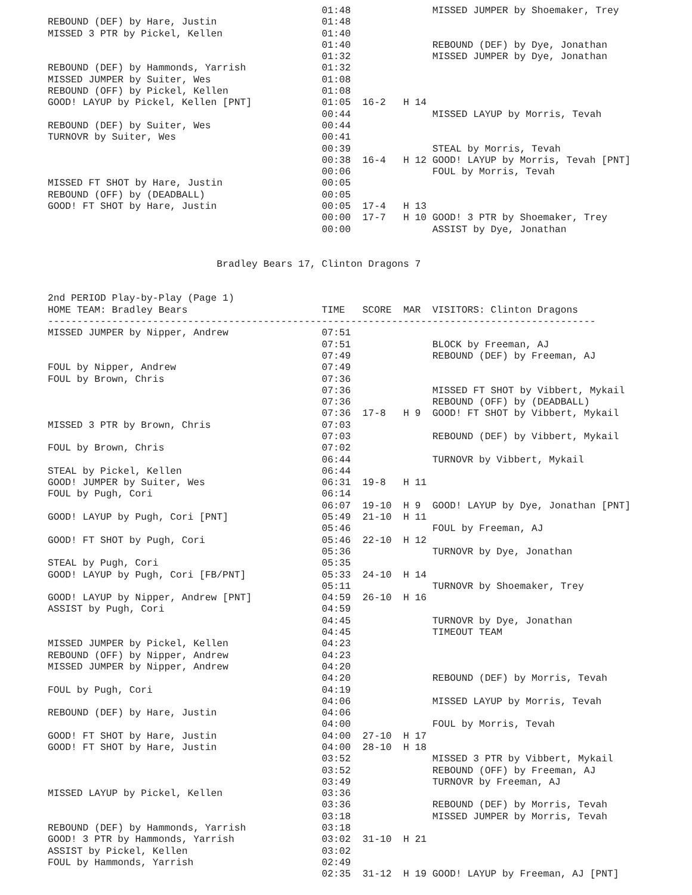01:48              MISSED JUMPER by Shoemaker, Trey
REBOUND (DEF) by Hare, Justin                  01:48
MISSED 3 PTR by Pickel, Kellen                 01:40
                                               01:40              REBOUND (DEF) by Dye, Jonathan
                                               01:32              MISSED JUMPER by Dye, Jonathan
REBOUND (DEF) by Hammonds, Yarrish             01:32
MISSED JUMPER by Suiter, Wes                   01:08
REBOUND (OFF) by Pickel, Kellen                01:08
GOOD! LAYUP by Pickel, Kellen [PNT]            01:05  16-2   H 14
                                               00:44              MISSED LAYUP by Morris, Tevah
REBOUND (DEF) by Suiter, Wes                   00:44
TURNOVR by Suiter, Wes                         00:41
                                               00:39              STEAL by Morris, Tevah
                                               00:38  16-4   H 12 GOOD! LAYUP by Morris, Tevah [PNT]
                                               00:06              FOUL by Morris, Tevah
MISSED FT SHOT by Hare, Justin                 00:05
REBOUND (OFF) by (DEADBALL)                    00:05
GOOD! FT SHOT by Hare, Justin                  00:05  17-4   H 13
                                               00:00  17-7   H 10 GOOD! 3 PTR by Shoemaker, Trey
                                               00:00              ASSIST by Dye, Jonathan


                             Bradley Bears 17, Clinton Dragons 7


2nd PERIOD Play-by-Play (Page 1)
HOME TEAM: Bradley Bears                       TIME   SCORE  MAR  VISITORS: Clinton Dragons
----------------------------------------------------------------------------------------------
MISSED JUMPER by Nipper, Andrew                07:51
                                               07:51              BLOCK by Freeman, AJ
                                               07:49              REBOUND (DEF) by Freeman, AJ
FOUL by Nipper, Andrew                         07:49
FOUL by Brown, Chris                           07:36
                                               07:36              MISSED FT SHOT by Vibbert, Mykail
                                               07:36              REBOUND (OFF) by (DEADBALL)
                                               07:36  17-8   H 9  GOOD! FT SHOT by Vibbert, Mykail
MISSED 3 PTR by Brown, Chris                   07:03
                                               07:03              REBOUND (DEF) by Vibbert, Mykail
FOUL by Brown, Chris                           07:02
                                               06:44              TURNOVR by Vibbert, Mykail
STEAL by Pickel, Kellen                        06:44
GOOD! JUMPER by Suiter, Wes                    06:31  19-8   H 11
FOUL by Pugh, Cori                             06:14
                                               06:07  19-10  H 9  GOOD! LAYUP by Dye, Jonathan [PNT]
GOOD! LAYUP by Pugh, Cori [PNT]                05:49  21-10  H 11
                                               05:46              FOUL by Freeman, AJ
GOOD! FT SHOT by Pugh, Cori                    05:46  22-10  H 12
                                               05:36              TURNOVR by Dye, Jonathan
STEAL by Pugh, Cori                            05:35
GOOD! LAYUP by Pugh, Cori [FB/PNT]             05:33  24-10  H 14
                                               05:11              TURNOVR by Shoemaker, Trey
GOOD! LAYUP by Nipper, Andrew [PNT]            04:59  26-10  H 16
ASSIST by Pugh, Cori                           04:59
                                               04:45              TURNOVR by Dye, Jonathan
                                               04:45              TIMEOUT TEAM
MISSED JUMPER by Pickel, Kellen                04:23
REBOUND (OFF) by Nipper, Andrew                04:23
MISSED JUMPER by Nipper, Andrew                04:20
                                               04:20              REBOUND (DEF) by Morris, Tevah
FOUL by Pugh, Cori                             04:19
                                               04:06              MISSED LAYUP by Morris, Tevah
REBOUND (DEF) by Hare, Justin                  04:06
                                               04:00              FOUL by Morris, Tevah
GOOD! FT SHOT by Hare, Justin                  04:00  27-10  H 17
GOOD! FT SHOT by Hare, Justin                  04:00  28-10  H 18
                                               03:52              MISSED 3 PTR by Vibbert, Mykail
                                               03:52              REBOUND (OFF) by Freeman, AJ
                                               03:49              TURNOVR by Freeman, AJ
MISSED LAYUP by Pickel, Kellen                 03:36
                                               03:36              REBOUND (DEF) by Morris, Tevah
                                               03:18              MISSED JUMPER by Morris, Tevah
REBOUND (DEF) by Hammonds, Yarrish             03:18
GOOD! 3 PTR by Hammonds, Yarrish               03:02  31-10  H 21
ASSIST by Pickel, Kellen                       03:02
FOUL by Hammonds, Yarrish                      02:49
                                               02:35  31-12  H 19 GOOD! LAYUP by Freeman, AJ [PNT]